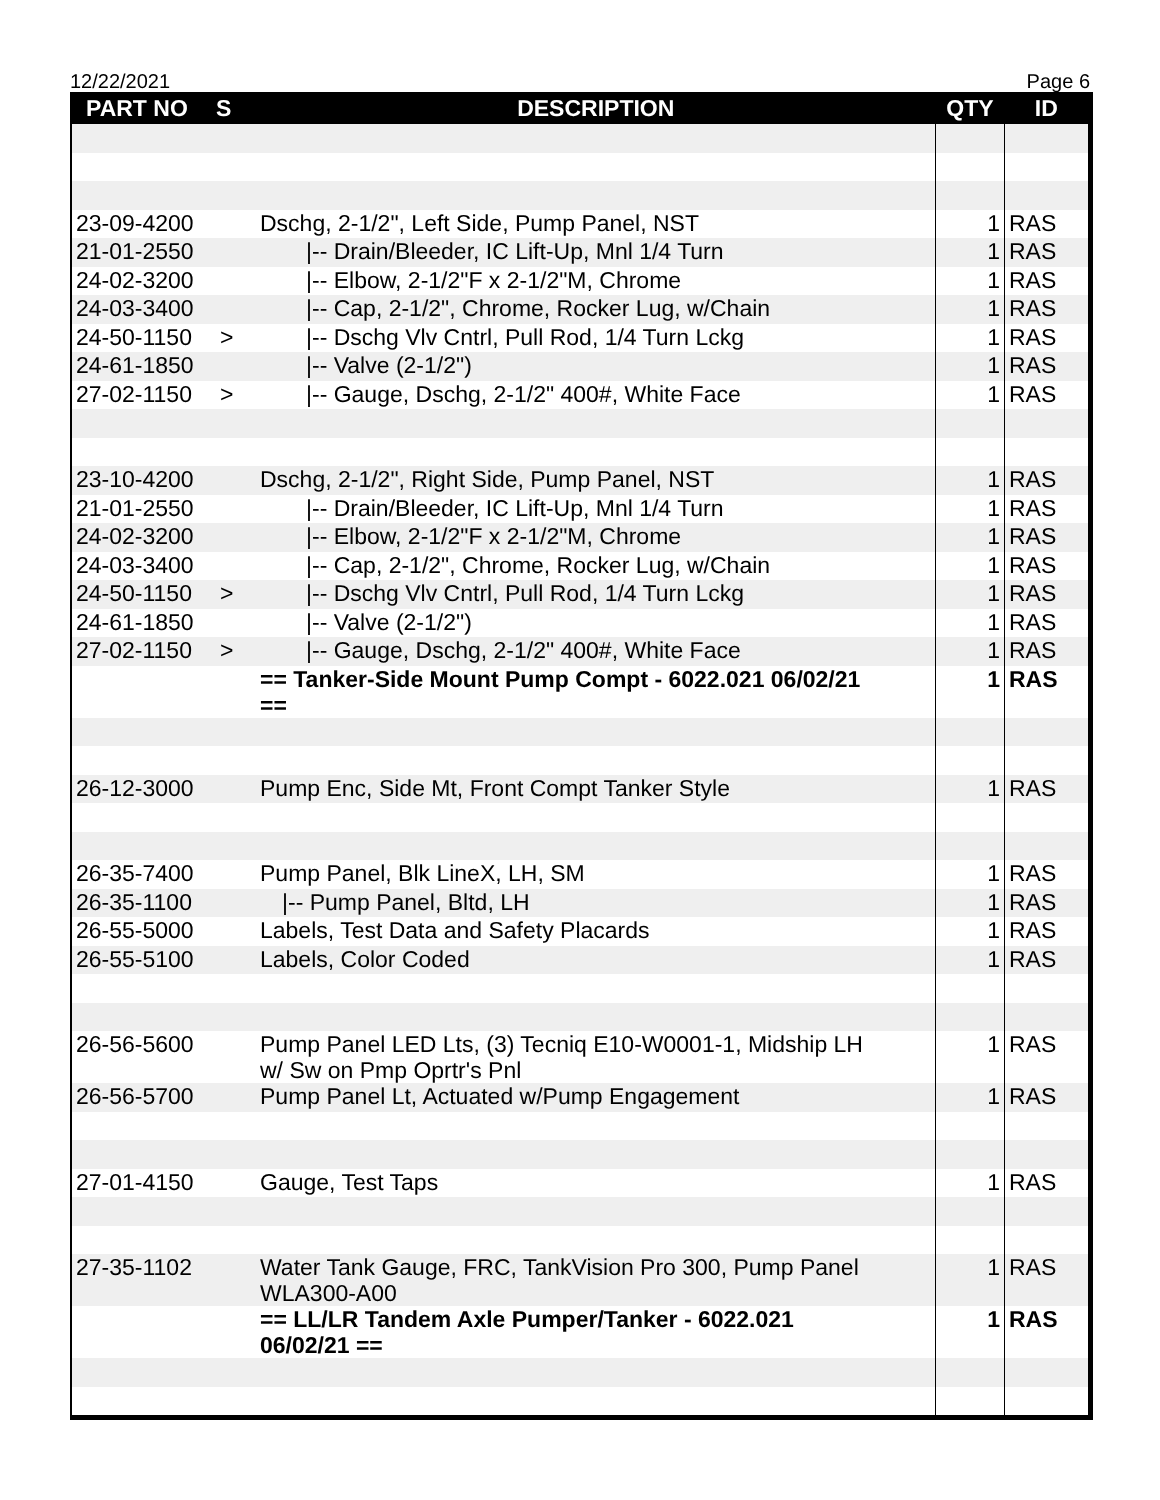12/22/2021 Page 6
| PART NO | S | DESCRIPTION | QTY | ID |
| --- | --- | --- | --- | --- |
| 23-09-4200 | | Dschg, 2-1/2", Left Side, Pump Panel, NST | 1 | RAS |
| 21-01-2550 | | /-- Drain/Bleeder, IC Lift-Up, Mnl 1/4 Turn | 1 | RAS |
| 24-02-3200 | | /-- Elbow, 2-1/2"F x 2-1/2"M, Chrome | 1 | RAS |
| 24-03-3400 | | /-- Cap, 2-1/2", Chrome, Rocker Lug, w/Chain | 1 | RAS |
| 24-50-1150 | > | /-- Dschg Vlv Cntrl, Pull Rod, 1/4 Turn Lckg | 1 | RAS |
| 24-61-1850 | | /-- Valve (2-1/2") | 1 | RAS |
| 27-02-1150 | > | /-- Gauge, Dschg, 2-1/2" 400#, White Face | 1 | RAS |
| 23-10-4200 | | Dschg, 2-1/2", Right Side, Pump Panel, NST | 1 | RAS |
| 21-01-2550 | | /-- Drain/Bleeder, IC Lift-Up, Mnl 1/4 Turn | 1 | RAS |
| 24-02-3200 | | /-- Elbow, 2-1/2"F x 2-1/2"M, Chrome | 1 | RAS |
| 24-03-3400 | | /-- Cap, 2-1/2", Chrome, Rocker Lug, w/Chain | 1 | RAS |
| 24-50-1150 | > | /-- Dschg Vlv Cntrl, Pull Rod, 1/4 Turn Lckg | 1 | RAS |
| 24-61-1850 | | /-- Valve (2-1/2") | 1 | RAS |
| 27-02-1150 | > | /-- Gauge, Dschg, 2-1/2" 400#, White Face | 1 | RAS |
| | | == Tanker-Side Mount Pump Compt - 6022.021 06/02/21 == | 1 | RAS |
| 26-12-3000 | | Pump Enc, Side Mt, Front Compt Tanker Style | 1 | RAS |
| 26-35-7400 | | Pump Panel, Blk LineX, LH, SM | 1 | RAS |
| 26-35-1100 | | /-- Pump Panel, Bltd, LH | 1 | RAS |
| 26-55-5000 | | Labels, Test Data and Safety Placards | 1 | RAS |
| 26-55-5100 | | Labels, Color Coded | 1 | RAS |
| 26-56-5600 | | Pump Panel LED Lts, (3) Tecniq E10-W0001-1, Midship LH w/ Sw on Pmp Oprtr's Pnl | 1 | RAS |
| 26-56-5700 | | Pump Panel Lt, Actuated w/Pump Engagement | 1 | RAS |
| 27-01-4150 | | Gauge, Test Taps | 1 | RAS |
| 27-35-1102 | | Water Tank Gauge, FRC, TankVision Pro 300, Pump Panel WLA300-A00 | 1 | RAS |
| | | == LL/LR Tandem Axle Pumper/Tanker - 6022.021 06/02/21 == | 1 | RAS |